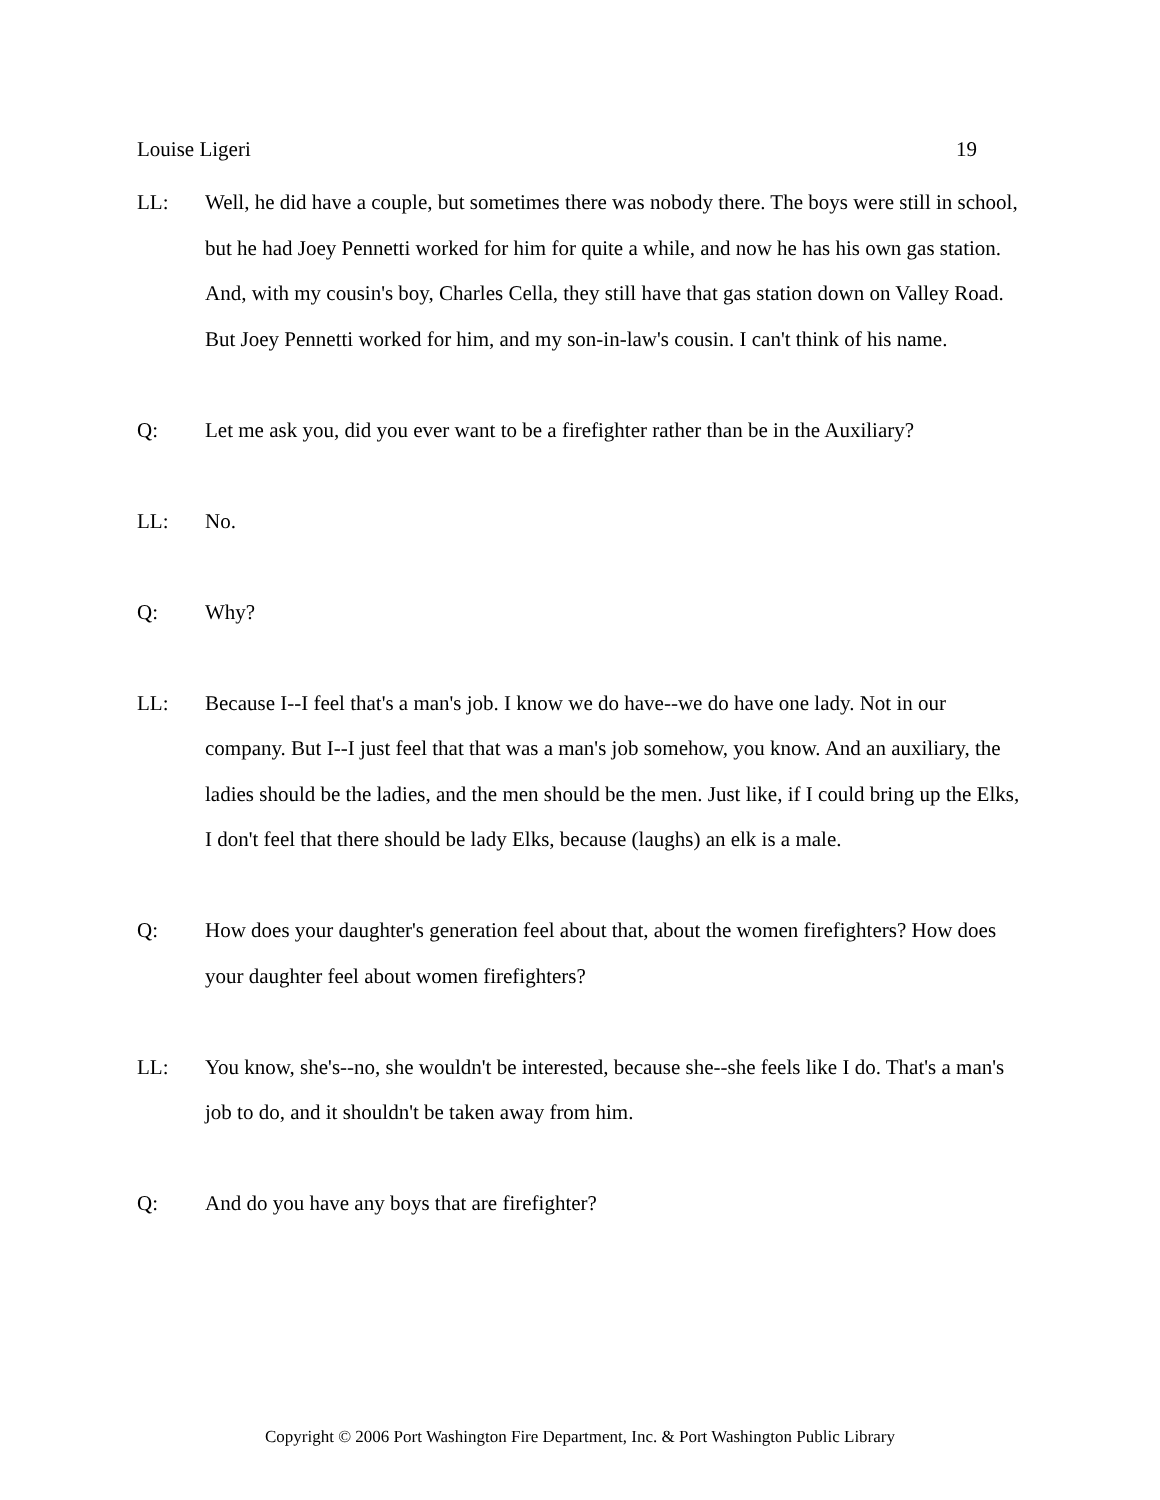Louise Ligeri 19
LL: Well, he did have a couple, but sometimes there was nobody there. The boys were still in school, but he had Joey Pennetti worked for him for quite a while, and now he has his own gas station. And, with my cousin's boy, Charles Cella, they still have that gas station down on Valley Road. But Joey Pennetti worked for him, and my son-in-law's cousin. I can't think of his name.
Q: Let me ask you, did you ever want to be a firefighter rather than be in the Auxiliary?
LL: No.
Q: Why?
LL: Because I--I feel that's a man's job. I know we do have--we do have one lady. Not in our company. But I--I just feel that that was a man's job somehow, you know. And an auxiliary, the ladies should be the ladies, and the men should be the men. Just like, if I could bring up the Elks, I don't feel that there should be lady Elks, because (laughs) an elk is a male.
Q: How does your daughter's generation feel about that, about the women firefighters? How does your daughter feel about women firefighters?
LL: You know, she's--no, she wouldn't be interested, because she--she feels like I do. That's a man's job to do, and it shouldn't be taken away from him.
Q: And do you have any boys that are firefighter?
Copyright © 2006 Port Washington Fire Department, Inc. & Port Washington Public Library